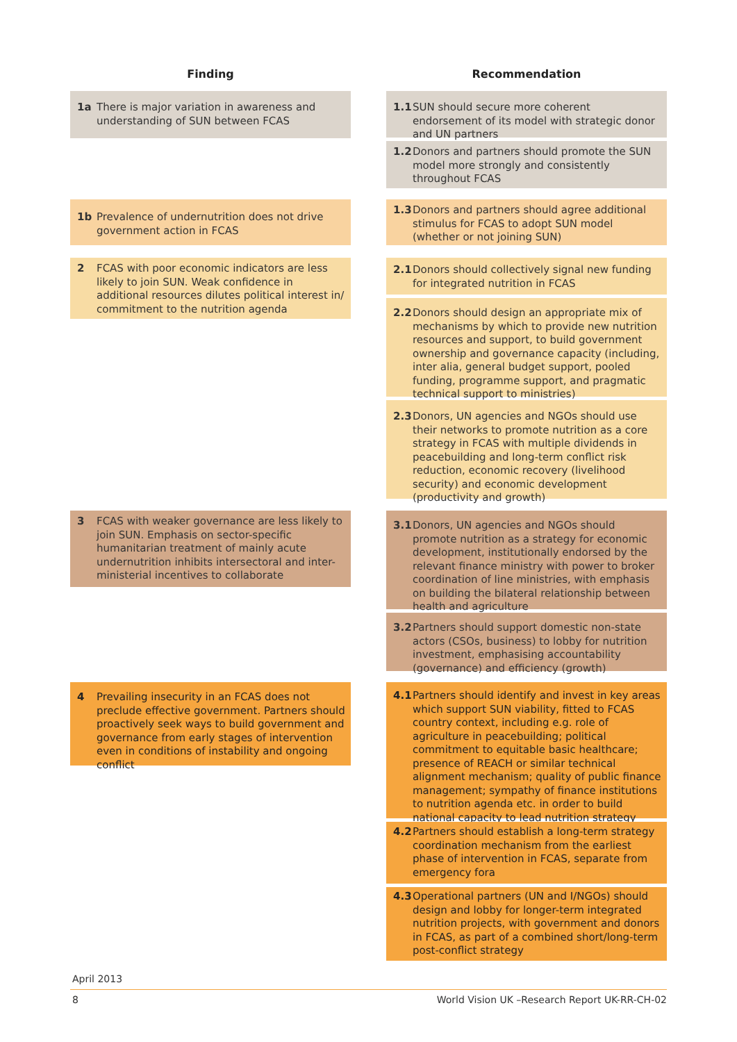Finding Recommendation
1a There is major variation in awareness and understanding of SUN between FCAS
1.1 SUN should secure more coherent endorsement of its model with strategic donor and UN partners
1.2 Donors and partners should promote the SUN model more strongly and consistently throughout FCAS
1b Prevalence of undernutrition does not drive government action in FCAS
1.3 Donors and partners should agree additional stimulus for FCAS to adopt SUN model (whether or not joining SUN)
2 FCAS with poor economic indicators are less likely to join SUN. Weak confidence in additional resources dilutes political interest in/ commitment to the nutrition agenda
2.1 Donors should collectively signal new funding for integrated nutrition in FCAS
2.2 Donors should design an appropriate mix of mechanisms by which to provide new nutrition resources and support, to build government ownership and governance capacity (including, inter alia, general budget support, pooled funding, programme support, and pragmatic technical support to ministries)
2.3 Donors, UN agencies and NGOs should use their networks to promote nutrition as a core strategy in FCAS with multiple dividends in peacebuilding and long-term conflict risk reduction, economic recovery (livelihood security) and economic development (productivity and growth)
3 FCAS with weaker governance are less likely to join SUN. Emphasis on sector-specific humanitarian treatment of mainly acute undernutrition inhibits intersectoral and inter-ministerial incentives to collaborate
3.1 Donors, UN agencies and NGOs should promote nutrition as a strategy for economic development, institutionally endorsed by the relevant finance ministry with power to broker coordination of line ministries, with emphasis on building the bilateral relationship between health and agriculture
3.2 Partners should support domestic non-state actors (CSOs, business) to lobby for nutrition investment, emphasising accountability (governance) and efficiency (growth)
4 Prevailing insecurity in an FCAS does not preclude effective government. Partners should proactively seek ways to build government and governance from early stages of intervention even in conditions of instability and ongoing conflict
4.1 Partners should identify and invest in key areas which support SUN viability, fitted to FCAS country context, including e.g. role of agriculture in peacebuilding; political commitment to equitable basic healthcare; presence of REACH or similar technical alignment mechanism; quality of public finance management; sympathy of finance institutions to nutrition agenda etc. in order to build national capacity to lead nutrition strategy
4.2 Partners should establish a long-term strategy coordination mechanism from the earliest phase of intervention in FCAS, separate from emergency fora
4.3 Operational partners (UN and I/NGOs) should design and lobby for longer-term integrated nutrition projects, with government and donors in FCAS, as part of a combined short/long-term post-conflict strategy
April 2013
8
World Vision UK –Research Report UK-RR-CH-02